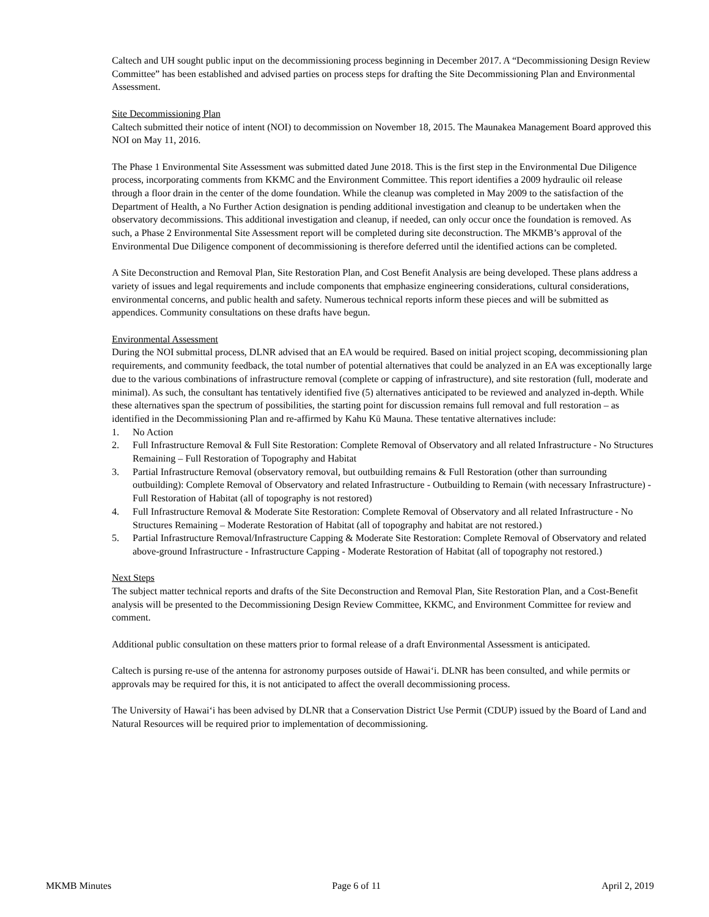Caltech and UH sought public input on the decommissioning process beginning in December 2017. A “Decommissioning Design Review Committee” has been established and advised parties on process steps for drafting the Site Decommissioning Plan and Environmental Assessment.
Site Decommissioning Plan
Caltech submitted their notice of intent (NOI) to decommission on November 18, 2015. The Maunakea Management Board approved this NOI on May 11, 2016.
The Phase 1 Environmental Site Assessment was submitted dated June 2018. This is the first step in the Environmental Due Diligence process, incorporating comments from KKMC and the Environment Committee. This report identifies a 2009 hydraulic oil release through a floor drain in the center of the dome foundation. While the cleanup was completed in May 2009 to the satisfaction of the Department of Health, a No Further Action designation is pending additional investigation and cleanup to be undertaken when the observatory decommissions. This additional investigation and cleanup, if needed, can only occur once the foundation is removed. As such, a Phase 2 Environmental Site Assessment report will be completed during site deconstruction. The MKMB’s approval of the Environmental Due Diligence component of decommissioning is therefore deferred until the identified actions can be completed.
A Site Deconstruction and Removal Plan, Site Restoration Plan, and Cost Benefit Analysis are being developed. These plans address a variety of issues and legal requirements and include components that emphasize engineering considerations, cultural considerations, environmental concerns, and public health and safety. Numerous technical reports inform these pieces and will be submitted as appendices. Community consultations on these drafts have begun.
Environmental Assessment
During the NOI submittal process, DLNR advised that an EA would be required. Based on initial project scoping, decommissioning plan requirements, and community feedback, the total number of potential alternatives that could be analyzed in an EA was exceptionally large due to the various combinations of infrastructure removal (complete or capping of infrastructure), and site restoration (full, moderate and minimal). As such, the consultant has tentatively identified five (5) alternatives anticipated to be reviewed and analyzed in-depth. While these alternatives span the spectrum of possibilities, the starting point for discussion remains full removal and full restoration – as identified in the Decommissioning Plan and re-affirmed by Kahu Kū Mauna. These tentative alternatives include:
1. No Action
2. Full Infrastructure Removal & Full Site Restoration: Complete Removal of Observatory and all related Infrastructure - No Structures Remaining – Full Restoration of Topography and Habitat
3. Partial Infrastructure Removal (observatory removal, but outbuilding remains & Full Restoration (other than surrounding outbuilding): Complete Removal of Observatory and related Infrastructure - Outbuilding to Remain (with necessary Infrastructure) - Full Restoration of Habitat (all of topography is not restored)
4. Full Infrastructure Removal & Moderate Site Restoration: Complete Removal of Observatory and all related Infrastructure - No Structures Remaining – Moderate Restoration of Habitat (all of topography and habitat are not restored.)
5. Partial Infrastructure Removal/Infrastructure Capping & Moderate Site Restoration: Complete Removal of Observatory and related above-ground Infrastructure - Infrastructure Capping - Moderate Restoration of Habitat (all of topography not restored.)
Next Steps
The subject matter technical reports and drafts of the Site Deconstruction and Removal Plan, Site Restoration Plan, and a Cost-Benefit analysis will be presented to the Decommissioning Design Review Committee, KKMC, and Environment Committee for review and comment.
Additional public consultation on these matters prior to formal release of a draft Environmental Assessment is anticipated.
Caltech is pursing re-use of the antenna for astronomy purposes outside of Hawai‘i. DLNR has been consulted, and while permits or approvals may be required for this, it is not anticipated to affect the overall decommissioning process.
The University of Hawai‘i has been advised by DLNR that a Conservation District Use Permit (CDUP) issued by the Board of Land and Natural Resources will be required prior to implementation of decommissioning.
MKMB Minutes Page 6 of 11 April 2, 2019